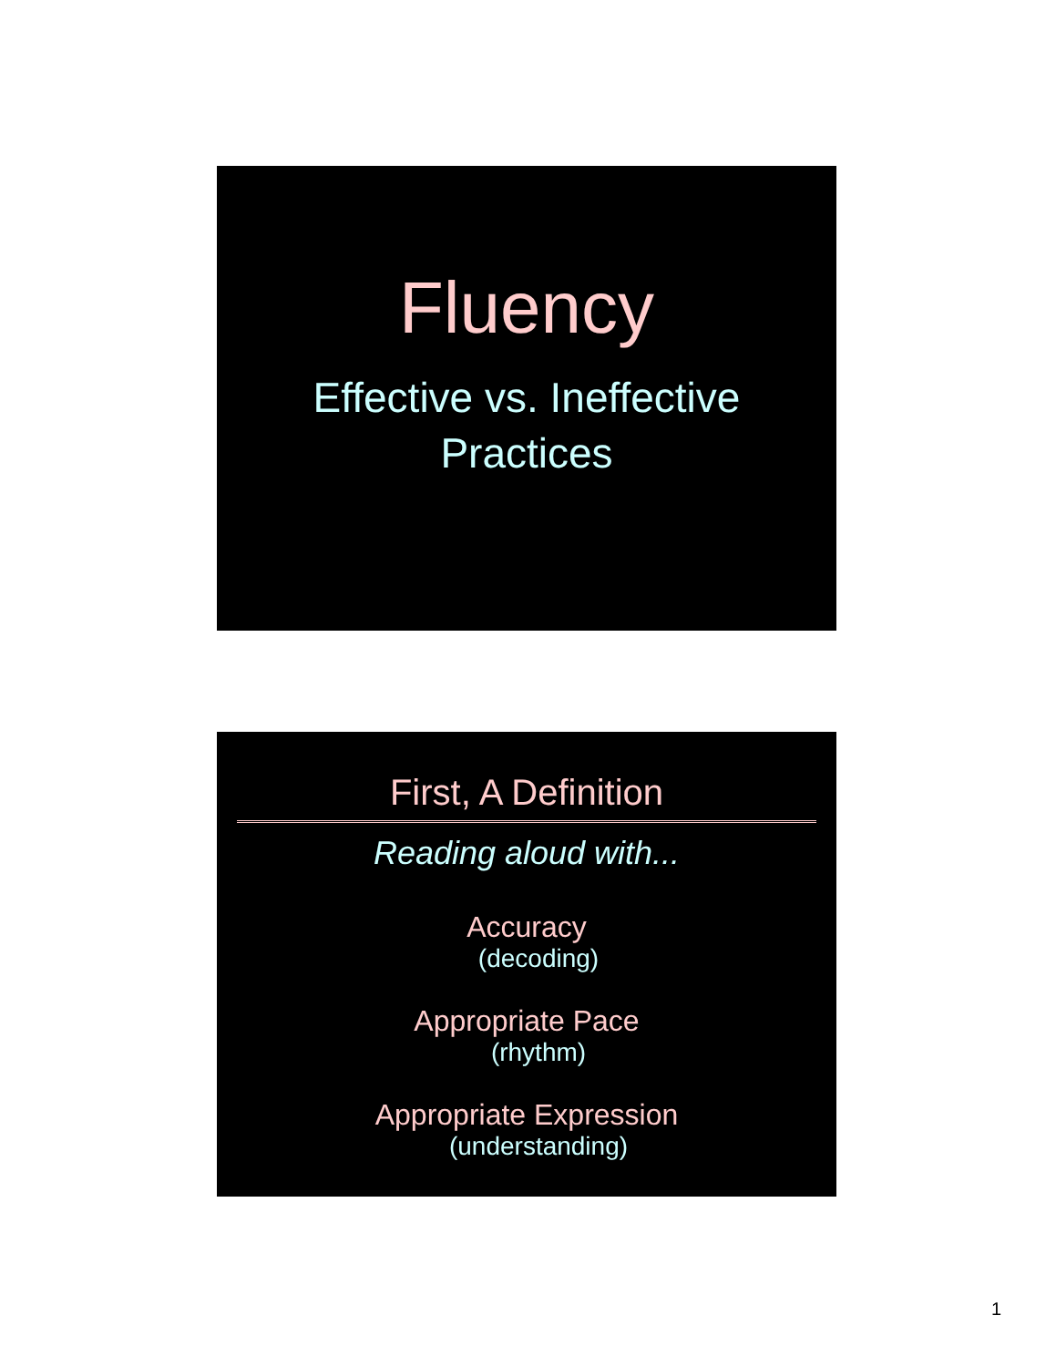Fluency
Effective vs. Ineffective
Practices
First, A Definition
Reading aloud with...
Accuracy
(decoding)
Appropriate Pace
(rhythm)
Appropriate Expression
(understanding)
1